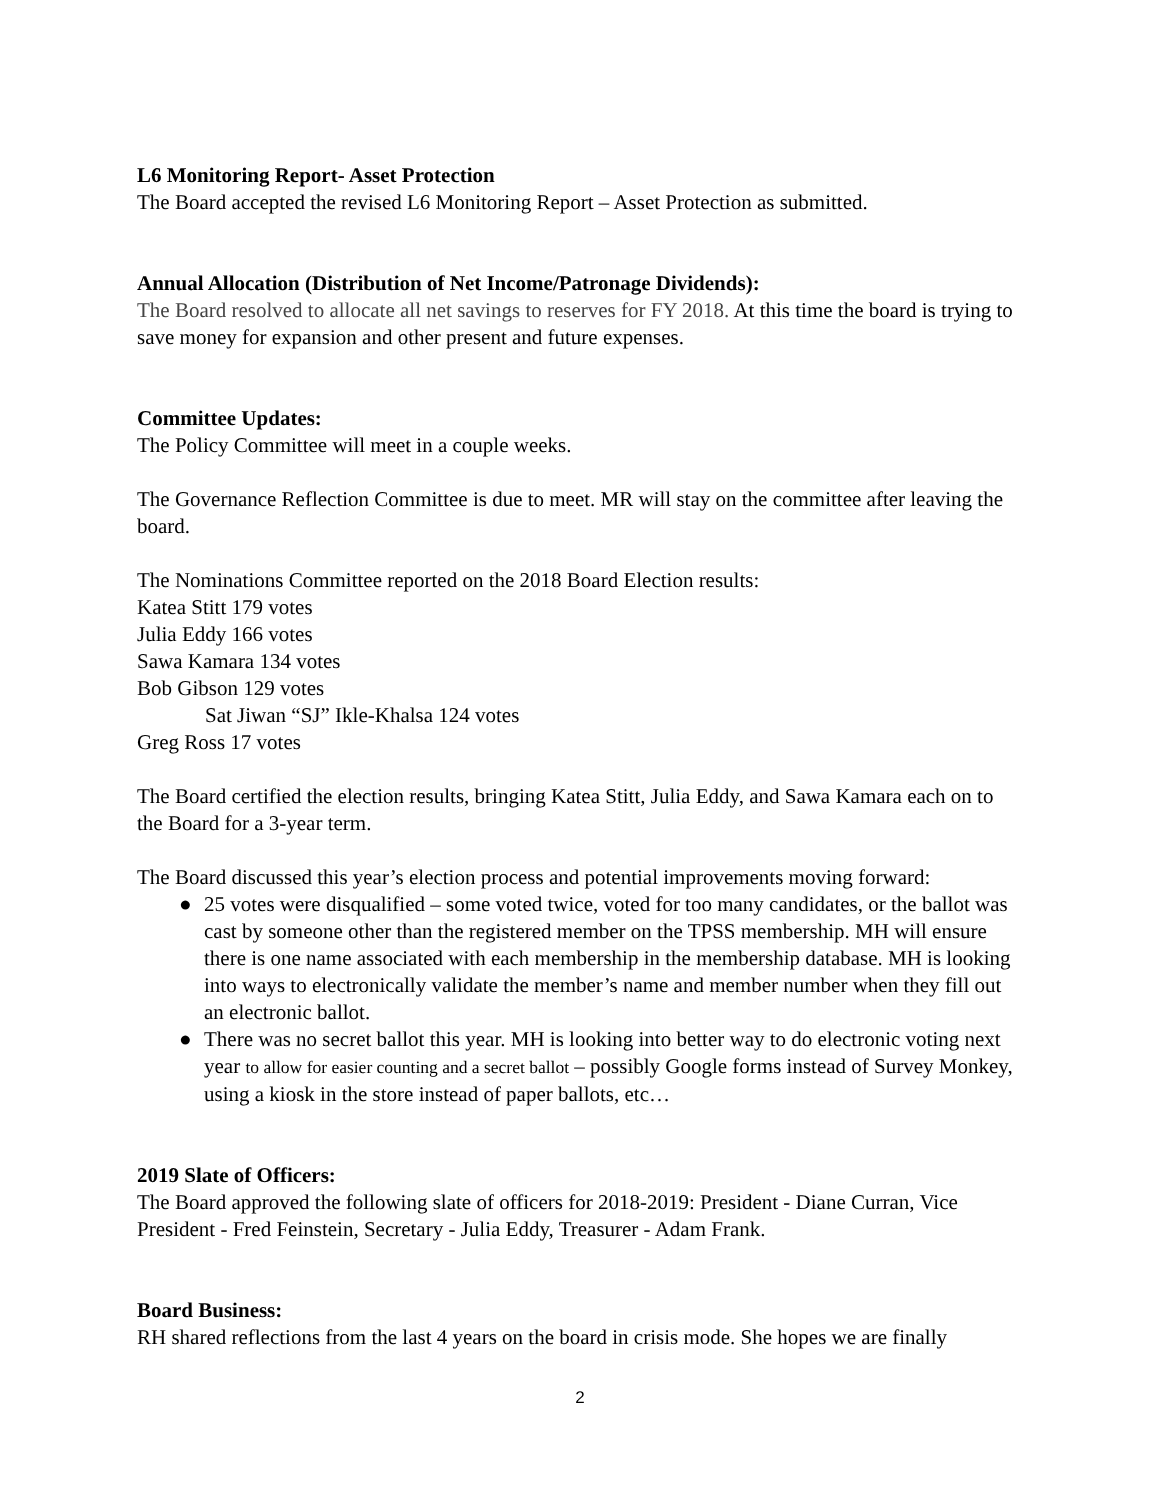L6 Monitoring Report- Asset Protection
The Board accepted the revised L6 Monitoring Report – Asset Protection as submitted.
Annual Allocation (Distribution of Net Income/Patronage Dividends):
The Board resolved to allocate all net savings to reserves for FY 2018. At this time the board is trying to save money for expansion and other present and future expenses.
Committee Updates:
The Policy Committee will meet in a couple weeks.
The Governance Reflection Committee is due to meet. MR will stay on the committee after leaving the board.
The Nominations Committee reported on the 2018 Board Election results:
Katea Stitt 179 votes
Julia Eddy 166 votes
Sawa Kamara 134 votes
Bob Gibson 129 votes
Sat Jiwan “SJ” Ikle-Khalsa 124 votes
Greg Ross 17 votes
The Board certified the election results, bringing Katea Stitt, Julia Eddy, and Sawa Kamara each on to the Board for a 3-year term.
The Board discussed this year’s election process and potential improvements moving forward:
● 25 votes were disqualified – some voted twice, voted for too many candidates, or the ballot was cast by someone other than the registered member on the TPSS membership. MH will ensure there is one name associated with each membership in the membership database. MH is looking into ways to electronically validate the member’s name and member number when they fill out an electronic ballot.
● There was no secret ballot this year. MH is looking into better way to do electronic voting next year to allow for easier counting and a secret ballot – possibly Google forms instead of Survey Monkey, using a kiosk in the store instead of paper ballots, etc…
2019 Slate of Officers:
The Board approved the following slate of officers for 2018-2019: President - Diane Curran, Vice President - Fred Feinstein, Secretary - Julia Eddy, Treasurer - Adam Frank.
Board Business:
RH shared reflections from the last 4 years on the board in crisis mode. She hopes we are finally
2